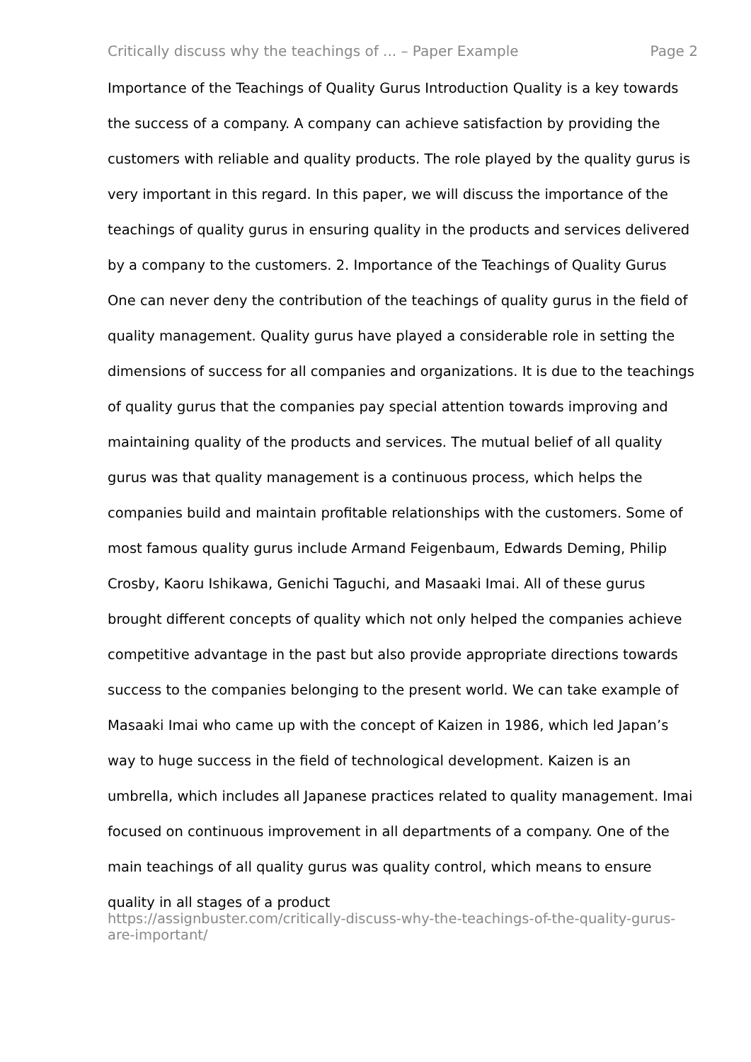Critically discuss why the teachings of ... – Paper Example Page 2
Importance of the Teachings of Quality Gurus Introduction Quality is a key towards the success of a company. A company can achieve satisfaction by providing the customers with reliable and quality products. The role played by the quality gurus is very important in this regard. In this paper, we will discuss the importance of the teachings of quality gurus in ensuring quality in the products and services delivered by a company to the customers. 2. Importance of the Teachings of Quality Gurus One can never deny the contribution of the teachings of quality gurus in the field of quality management. Quality gurus have played a considerable role in setting the dimensions of success for all companies and organizations. It is due to the teachings of quality gurus that the companies pay special attention towards improving and maintaining quality of the products and services. The mutual belief of all quality gurus was that quality management is a continuous process, which helps the companies build and maintain profitable relationships with the customers. Some of most famous quality gurus include Armand Feigenbaum, Edwards Deming, Philip Crosby, Kaoru Ishikawa, Genichi Taguchi, and Masaaki Imai. All of these gurus brought different concepts of quality which not only helped the companies achieve competitive advantage in the past but also provide appropriate directions towards success to the companies belonging to the present world. We can take example of Masaaki Imai who came up with the concept of Kaizen in 1986, which led Japan’s way to huge success in the field of technological development. Kaizen is an umbrella, which includes all Japanese practices related to quality management. Imai focused on continuous improvement in all departments of a company. One of the main teachings of all quality gurus was quality control, which means to ensure quality in all stages of a product
https://assignbuster.com/critically-discuss-why-the-teachings-of-the-quality-gurus-are-important/